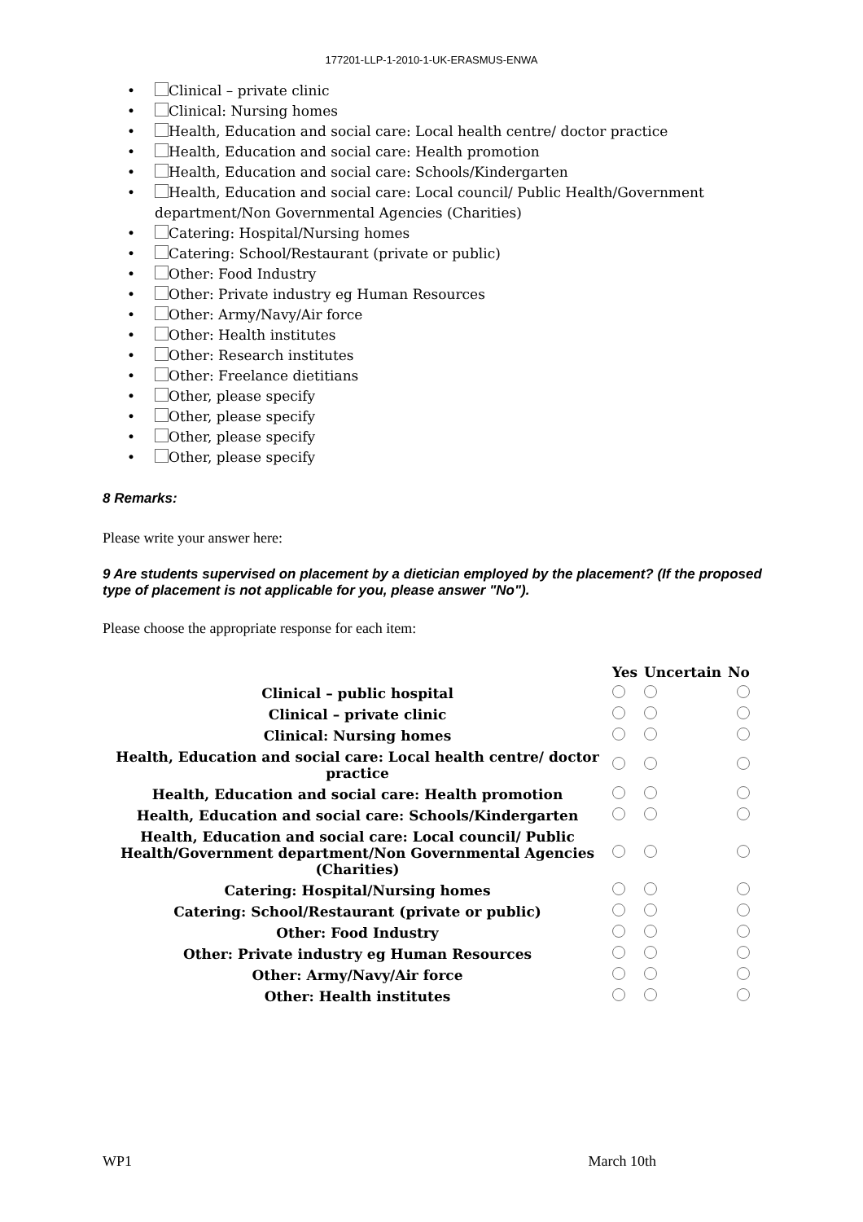177201-LLP-1-2010-1-UK-ERASMUS-ENWA
Clinical – private clinic
Clinical: Nursing homes
Health, Education and social care: Local health centre/ doctor practice
Health, Education and social care: Health promotion
Health, Education and social care: Schools/Kindergarten
Health, Education and social care: Local council/ Public Health/Government department/Non Governmental Agencies (Charities)
Catering: Hospital/Nursing homes
Catering: School/Restaurant (private or public)
Other: Food Industry
Other: Private industry eg Human Resources
Other: Army/Navy/Air force
Other: Health institutes
Other: Research institutes
Other: Freelance dietitians
Other, please specify
Other, please specify
Other, please specify
Other, please specify
8 Remarks:
Please write your answer here:
9 Are students supervised on placement by a dietician employed by the placement? (If the proposed type of placement is not applicable for you, please answer "No").
Please choose the appropriate response for each item:
| | Yes | Uncertain | No |
| --- | --- | --- | --- |
| Clinical – public hospital | | | |
| Clinical – private clinic | | | |
| Clinical: Nursing homes | | | |
| Health, Education and social care: Local health centre/ doctor practice | | | |
| Health, Education and social care: Health promotion | | | |
| Health, Education and social care: Schools/Kindergarten | | | |
| Health, Education and social care: Local council/ Public Health/Government department/Non Governmental Agencies (Charities) | | | |
| Catering: Hospital/Nursing homes | | | |
| Catering: School/Restaurant (private or public) | | | |
| Other: Food Industry | | | |
| Other: Private industry eg Human Resources | | | |
| Other: Army/Navy/Air force | | | |
| Other: Health institutes | | | |
WP1 March 10th